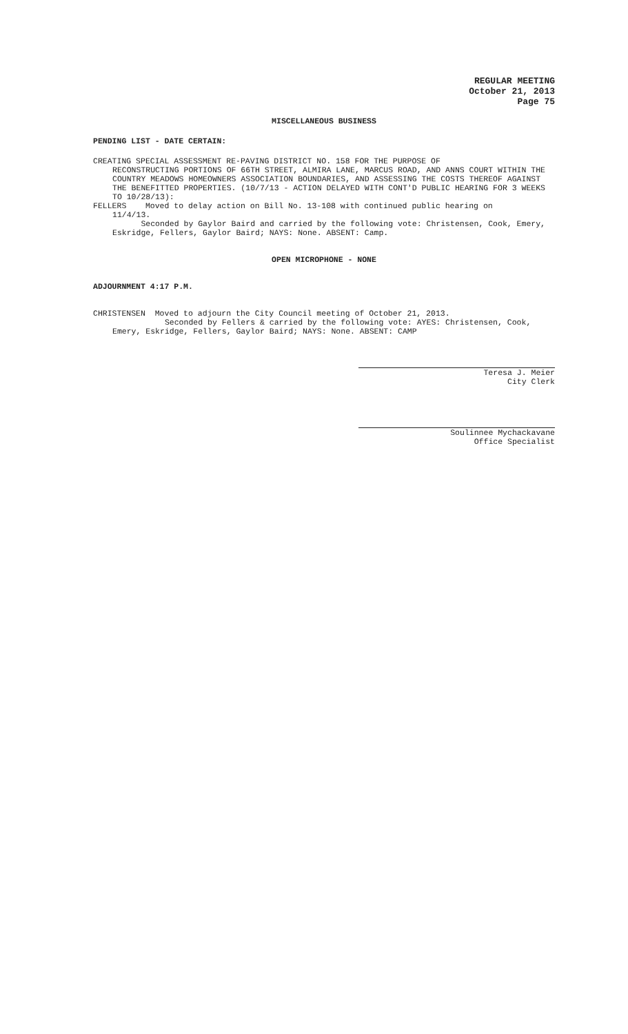REGULAR MEETING
October 21, 2013
Page 75
MISCELLANEOUS BUSINESS
PENDING LIST - DATE CERTAIN:
CREATING SPECIAL ASSESSMENT RE-PAVING DISTRICT NO. 158 FOR THE PURPOSE OF
RECONSTRUCTING PORTIONS OF 66TH STREET, ALMIRA LANE, MARCUS ROAD, AND ANNS COURT WITHIN THE COUNTRY MEADOWS HOMEOWNERS ASSOCIATION BOUNDARIES, AND ASSESSING THE COSTS THEREOF AGAINST THE BENEFITTED PROPERTIES. (10/7/13 - ACTION DELAYED WITH CONT'D PUBLIC HEARING FOR 3 WEEKS TO 10/28/13):
FELLERS Moved to delay action on Bill No. 13-108 with continued public hearing on
11/4/13.
Seconded by Gaylor Baird and carried by the following vote: Christensen, Cook, Emery, Eskridge, Fellers, Gaylor Baird; NAYS: None. ABSENT: Camp.
OPEN MICROPHONE - NONE
ADJOURNMENT 4:17 P.M.
CHRISTENSEN Moved to adjourn the City Council meeting of October 21, 2013.
Seconded by Fellers & carried by the following vote: AYES: Christensen, Cook, Emery, Eskridge, Fellers, Gaylor Baird; NAYS: None. ABSENT: CAMP
Teresa J. Meier
City Clerk
Soulinnee Mychackavane
Office Specialist